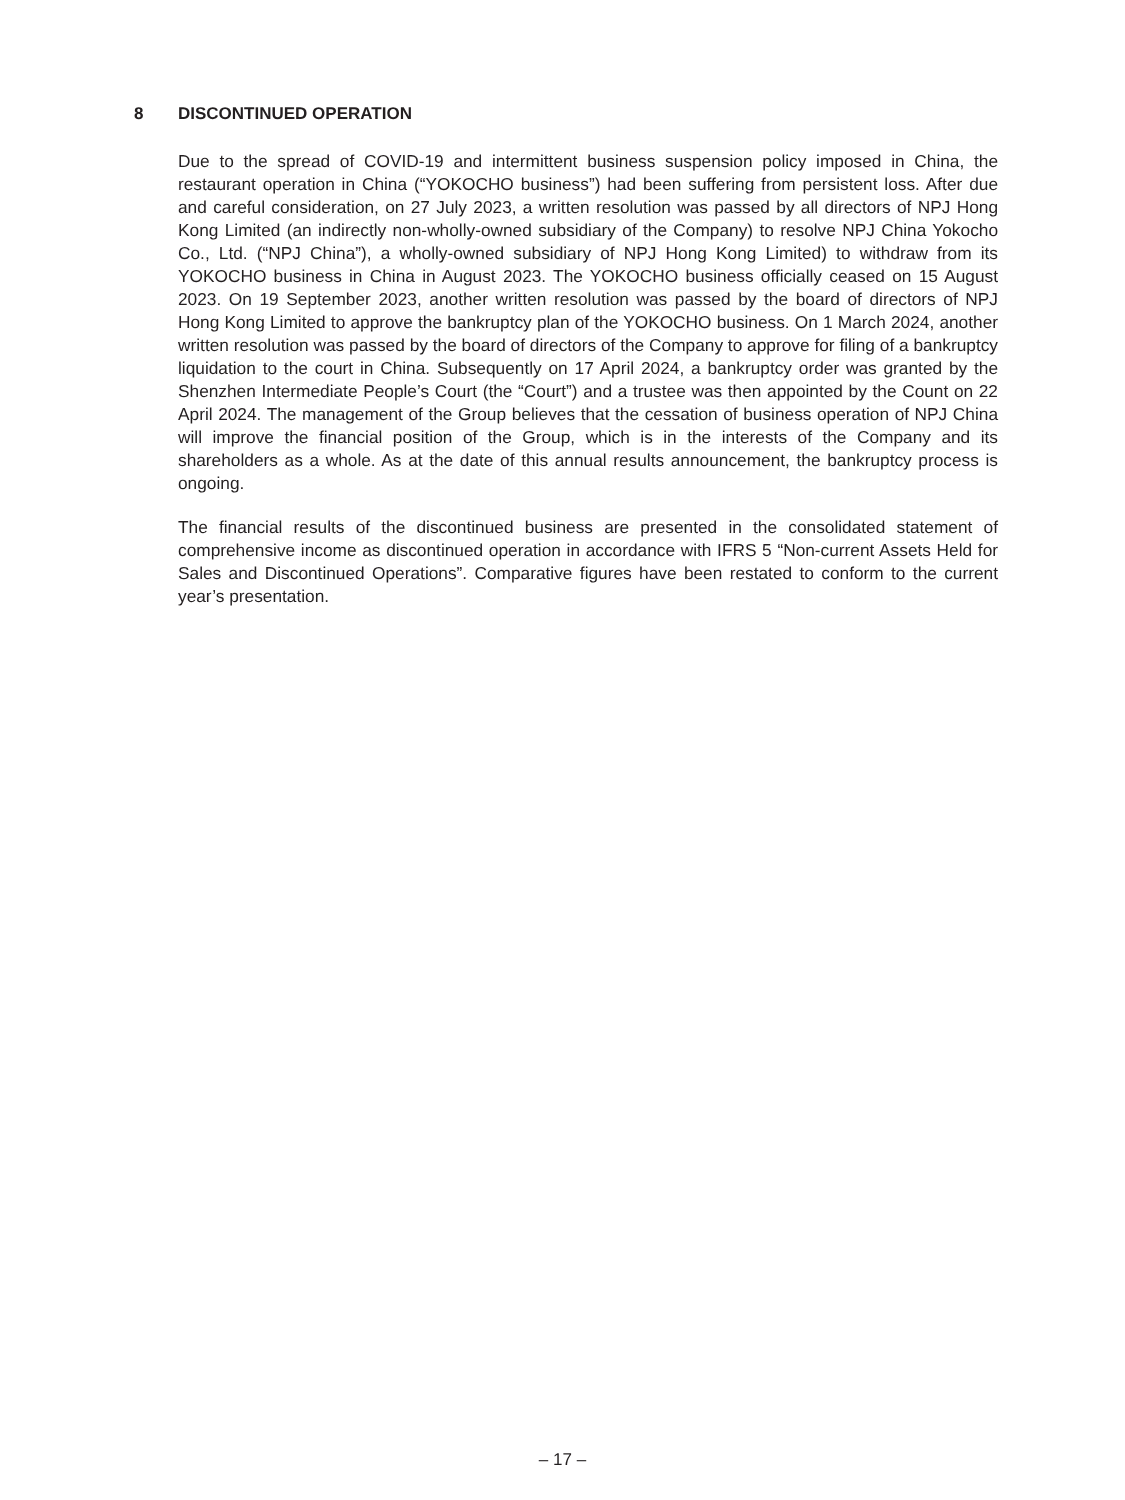8 DISCONTINUED OPERATION
Due to the spread of COVID-19 and intermittent business suspension policy imposed in China, the restaurant operation in China (“YOKOCHO business”) had been suffering from persistent loss. After due and careful consideration, on 27 July 2023, a written resolution was passed by all directors of NPJ Hong Kong Limited (an indirectly non-wholly-owned subsidiary of the Company) to resolve NPJ China Yokocho Co., Ltd. (“NPJ China”), a wholly-owned subsidiary of NPJ Hong Kong Limited) to withdraw from its YOKOCHO business in China in August 2023. The YOKOCHO business officially ceased on 15 August 2023. On 19 September 2023, another written resolution was passed by the board of directors of NPJ Hong Kong Limited to approve the bankruptcy plan of the YOKOCHO business. On 1 March 2024, another written resolution was passed by the board of directors of the Company to approve for filing of a bankruptcy liquidation to the court in China. Subsequently on 17 April 2024, a bankruptcy order was granted by the Shenzhen Intermediate People’s Court (the “Court”) and a trustee was then appointed by the Count on 22 April 2024. The management of the Group believes that the cessation of business operation of NPJ China will improve the financial position of the Group, which is in the interests of the Company and its shareholders as a whole. As at the date of this annual results announcement, the bankruptcy process is ongoing.
The financial results of the discontinued business are presented in the consolidated statement of comprehensive income as discontinued operation in accordance with IFRS 5 “Non-current Assets Held for Sales and Discontinued Operations”. Comparative figures have been restated to conform to the current year’s presentation.
– 17 –